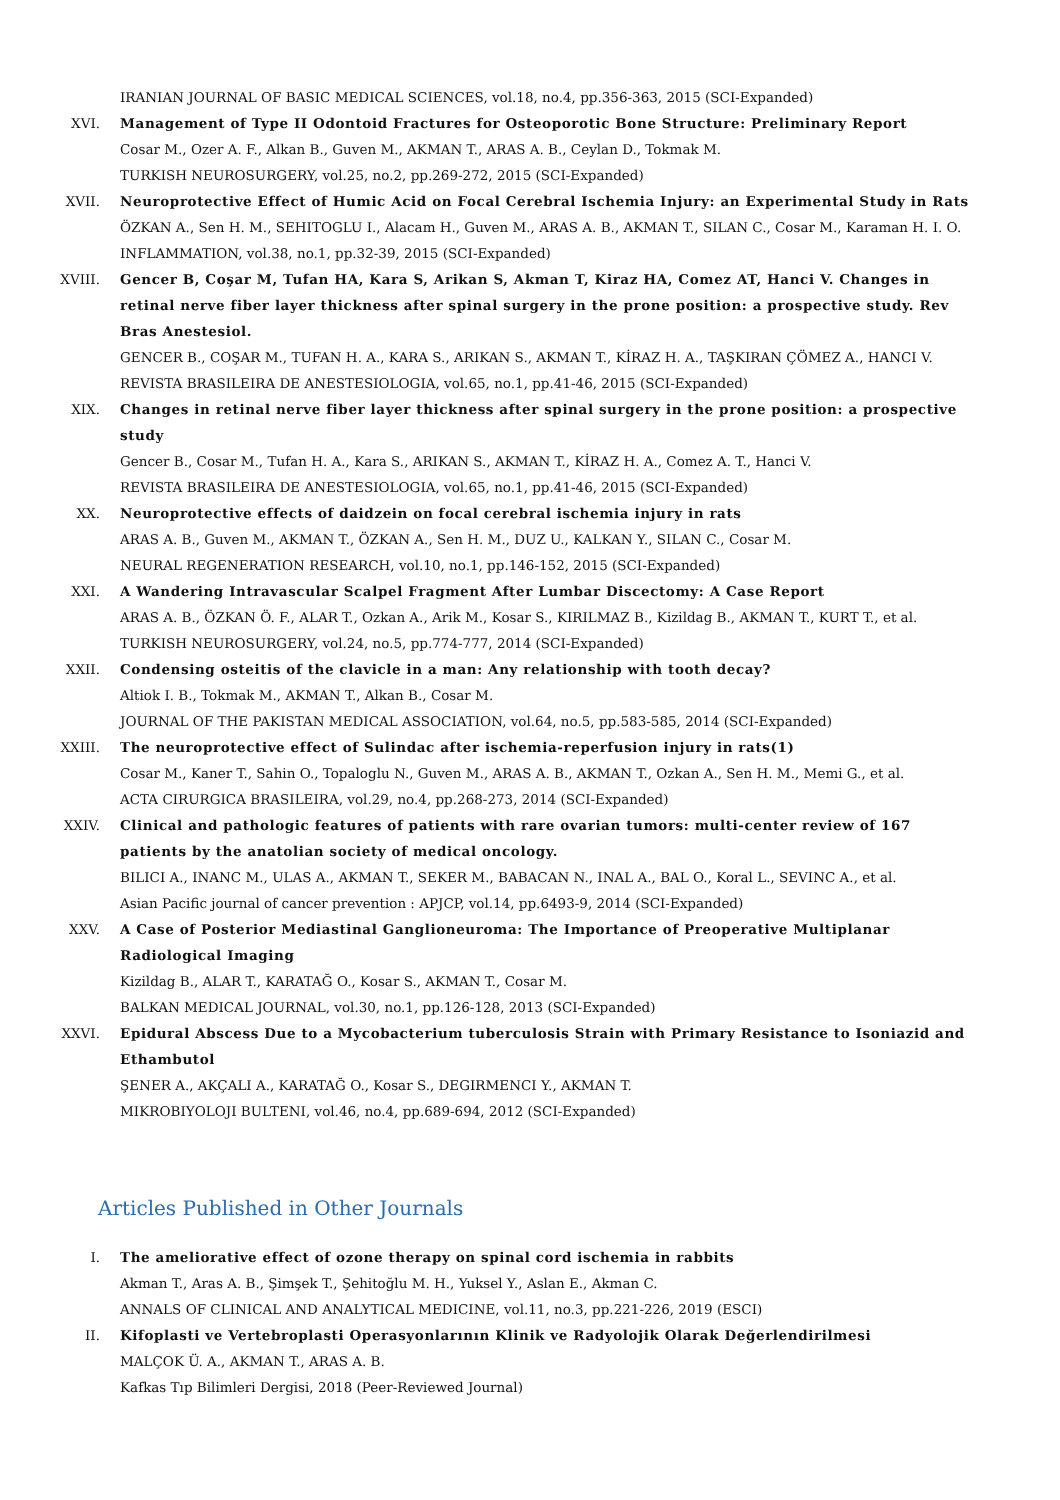IRANIAN JOURNAL OF BASIC MEDICAL SCIENCES, vol.18, no.4, pp.356-363, 2015 (SCI-Expanded)
XVI. Management of Type II Odontoid Fractures for Osteoporotic Bone Structure: Preliminary Report
Cosar M., Ozer A. F., Alkan B., Guven M., AKMAN T., ARAS A. B., Ceylan D., Tokmak M.
TURKISH NEUROSURGERY, vol.25, no.2, pp.269-272, 2015 (SCI-Expanded)
XVII. Neuroprotective Effect of Humic Acid on Focal Cerebral Ischemia Injury: an Experimental Study in Rats
ÖZKAN A., Sen H. M., SEHITOGLU I., Alacam H., Guven M., ARAS A. B., AKMAN T., SILAN C., Cosar M., Karaman H. I. O.
INFLAMMATION, vol.38, no.1, pp.32-39, 2015 (SCI-Expanded)
XVIII. Gencer B, Coşar M, Tufan HA, Kara S, Arikan S, Akman T, Kiraz HA, Comez AT, Hanci V. Changes in retinal nerve fiber layer thickness after spinal surgery in the prone position: a prospective study. Rev Bras Anestesiol.
GENCER B., COŞAR M., TUFAN H. A., KARA S., ARIKAN S., AKMAN T., KİRAZ H. A., TAŞKIRAN ÇÖMEZ A., HANCI V.
REVISTA BRASILEIRA DE ANESTESIOLOGIA, vol.65, no.1, pp.41-46, 2015 (SCI-Expanded)
XIX. Changes in retinal nerve fiber layer thickness after spinal surgery in the prone position: a prospective study
Gencer B., Cosar M., Tufan H. A., Kara S., ARIKAN S., AKMAN T., KİRAZ H. A., Comez A. T., Hanci V.
REVISTA BRASILEIRA DE ANESTESIOLOGIA, vol.65, no.1, pp.41-46, 2015 (SCI-Expanded)
XX. Neuroprotective effects of daidzein on focal cerebral ischemia injury in rats
ARAS A. B., Guven M., AKMAN T., ÖZKAN A., Sen H. M., DUZ U., KALKAN Y., SILAN C., Cosar M.
NEURAL REGENERATION RESEARCH, vol.10, no.1, pp.146-152, 2015 (SCI-Expanded)
XXI. A Wandering Intravascular Scalpel Fragment After Lumbar Discectomy: A Case Report
ARAS A. B., ÖZKAN Ö. F., ALAR T., Ozkan A., Arik M., Kosar S., KIRILMAZ B., Kizildag B., AKMAN T., KURT T., et al.
TURKISH NEUROSURGERY, vol.24, no.5, pp.774-777, 2014 (SCI-Expanded)
XXII. Condensing osteitis of the clavicle in a man: Any relationship with tooth decay?
Altiok I. B., Tokmak M., AKMAN T., Alkan B., Cosar M.
JOURNAL OF THE PAKISTAN MEDICAL ASSOCIATION, vol.64, no.5, pp.583-585, 2014 (SCI-Expanded)
XXIII. The neuroprotective effect of Sulindac after ischemia-reperfusion injury in rats(1)
Cosar M., Kaner T., Sahin O., Topaloglu N., Guven M., ARAS A. B., AKMAN T., Ozkan A., Sen H. M., Memi G., et al.
ACTA CIRURGICA BRASILEIRA, vol.29, no.4, pp.268-273, 2014 (SCI-Expanded)
XXIV. Clinical and pathologic features of patients with rare ovarian tumors: multi-center review of 167 patients by the anatolian society of medical oncology.
BILICI A., INANC M., ULAS A., AKMAN T., SEKER M., BABACAN N., INAL A., BAL O., Koral L., SEVINC A., et al.
Asian Pacific journal of cancer prevention : APJCP, vol.14, pp.6493-9, 2014 (SCI-Expanded)
XXV. A Case of Posterior Mediastinal Ganglioneuroma: The Importance of Preoperative Multiplanar Radiological Imaging
Kizildag B., ALAR T., KARATAĞ O., Kosar S., AKMAN T., Cosar M.
BALKAN MEDICAL JOURNAL, vol.30, no.1, pp.126-128, 2013 (SCI-Expanded)
XXVI. Epidural Abscess Due to a Mycobacterium tuberculosis Strain with Primary Resistance to Isoniazid and Ethambutol
ŞENER A., AKÇALI A., KARATAĞ O., Kosar S., DEGIRMENCI Y., AKMAN T.
MIKROBIYOLOJI BULTENI, vol.46, no.4, pp.689-694, 2012 (SCI-Expanded)
Articles Published in Other Journals
I. The ameliorative effect of ozone therapy on spinal cord ischemia in rabbits
Akman T., Aras A. B., Şimşek T., Şehitoğlu M. H., Yuksel Y., Aslan E., Akman C.
ANNALS OF CLINICAL AND ANALYTICAL MEDICINE, vol.11, no.3, pp.221-226, 2019 (ESCI)
II. Kifoplasti ve Vertebroplasti Operasyonlarının Klinik ve Radyolojik Olarak Değerlendirilmesi
MALÇOK Ü. A., AKMAN T., ARAS A. B.
Kafkas Tıp Bilimleri Dergisi, 2018 (Peer-Reviewed Journal)